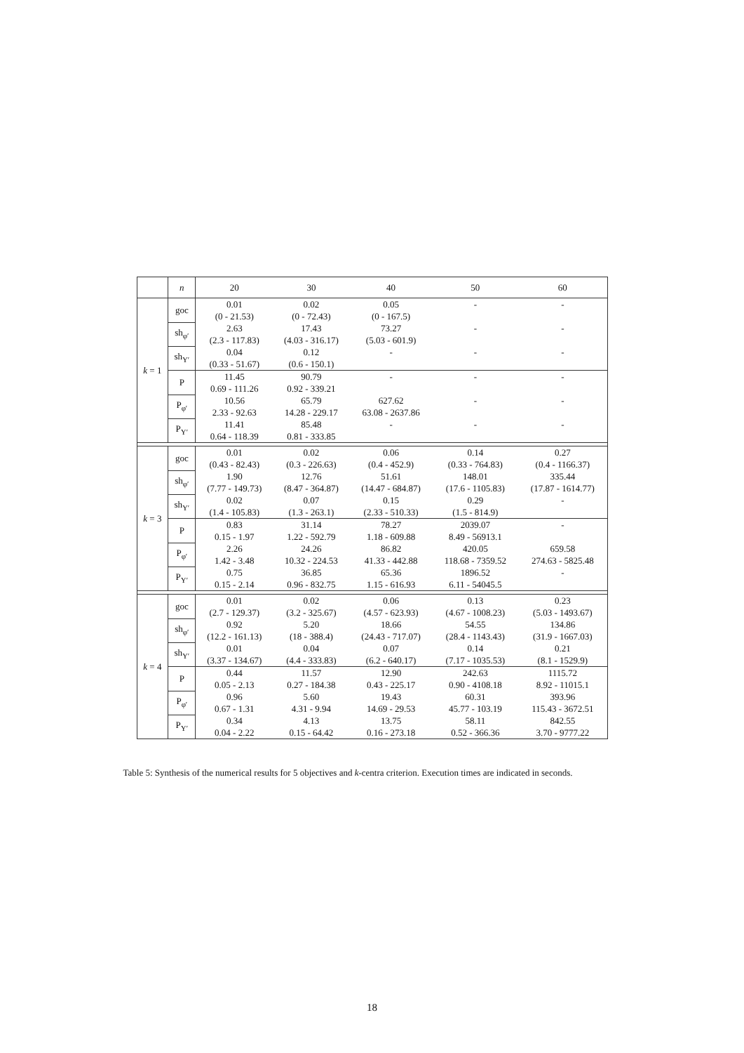| | n | 20 | 30 | 40 | 50 | 60 |
| --- | --- | --- | --- | --- | --- | --- |
| k = 1 | goc | 0.01 | 0.02 | 0.05 | - | - |
| | | (0 - 21.53) | (0 - 72.43) | (0 - 167.5) | | |
| | sh<sub>φ′</sub> | 2.63 | 17.43 | 73.27 | - | - |
| | | (2.3 - 117.83) | (4.03 - 316.17) | (5.03 - 601.9) | | |
| | sh<sub>Y′</sub> | 0.04 | 0.12 | - | - | - |
| | | (0.33 - 51.67) | (0.6 - 150.1) | | | |
| | P | 11.45 | 90.79 | - | - | - |
| | | 0.69 - 111.26 | 0.92 - 339.21 | | | |
| | P<sub>φ′</sub> | 10.56 | 65.79 | 627.62 | - | - |
| | | 2.33 - 92.63 | 14.28 - 229.17 | 63.08 - 2637.86 | | |
| | P<sub>Y′</sub> | 11.41 | 85.48 | - | - | - |
| | | 0.64 - 118.39 | 0.81 - 333.85 | | | |
| k = 3 | goc | 0.01 | 0.02 | 0.06 | 0.14 | 0.27 |
| | | (0.43 - 82.43) | (0.3 - 226.63) | (0.4 - 452.9) | (0.33 - 764.83) | (0.4 - 1166.37) |
| | sh<sub>φ′</sub> | 1.90 | 12.76 | 51.61 | 148.01 | 335.44 |
| | | (7.77 - 149.73) | (8.47 - 364.87) | (14.47 - 684.87) | (17.6 - 1105.83) | (17.87 - 1614.77) |
| | sh<sub>Y′</sub> | 0.02 | 0.07 | 0.15 | 0.29 | - |
| | | (1.4 - 105.83) | (1.3 - 263.1) | (2.33 - 510.33) | (1.5 - 814.9) | |
| | P | 0.83 | 31.14 | 78.27 | 2039.07 | - |
| | | 0.15 - 1.97 | 1.22 - 592.79 | 1.18 - 609.88 | 8.49 - 56913.1 | |
| | P<sub>φ′</sub> | 2.26 | 24.26 | 86.82 | 420.05 | 659.58 |
| | | 1.42 - 3.48 | 10.32 - 224.53 | 41.33 - 442.88 | 118.68 - 7359.52 | 274.63 - 5825.48 |
| | P<sub>Y′</sub> | 0.75 | 36.85 | 65.36 | 1896.52 | - |
| | | 0.15 - 2.14 | 0.96 - 832.75 | 1.15 - 616.93 | 6.11 - 54045.5 | |
| k = 4 | goc | 0.01 | 0.02 | 0.06 | 0.13 | 0.23 |
| | | (2.7 - 129.37) | (3.2 - 325.67) | (4.57 - 623.93) | (4.67 - 1008.23) | (5.03 - 1493.67) |
| | sh<sub>φ′</sub> | 0.92 | 5.20 | 18.66 | 54.55 | 134.86 |
| | | (12.2 - 161.13) | (18 - 388.4) | (24.43 - 717.07) | (28.4 - 1143.43) | (31.9 - 1667.03) |
| | sh<sub>Y′</sub> | 0.01 | 0.04 | 0.07 | 0.14 | 0.21 |
| | | (3.37 - 134.67) | (4.4 - 333.83) | (6.2 - 640.17) | (7.17 - 1035.53) | (8.1 - 1529.9) |
| | P | 0.44 | 11.57 | 12.90 | 242.63 | 1115.72 |
| | | 0.05 - 2.13 | 0.27 - 184.38 | 0.43 - 225.17 | 0.90 - 4108.18 | 8.92 - 11015.1 |
| | P<sub>φ′</sub> | 0.96 | 5.60 | 19.43 | 60.31 | 393.96 |
| | | 0.67 - 1.31 | 4.31 - 9.94 | 14.69 - 29.53 | 45.77 - 103.19 | 115.43 - 3672.51 |
| | P<sub>Y′</sub> | 0.34 | 4.13 | 13.75 | 58.11 | 842.55 |
| | | 0.04 - 2.22 | 0.15 - 64.42 | 0.16 - 273.18 | 0.52 - 366.36 | 3.70 - 9777.22 |
Table 5: Synthesis of the numerical results for 5 objectives and k-centra criterion. Execution times are indicated in seconds.
18